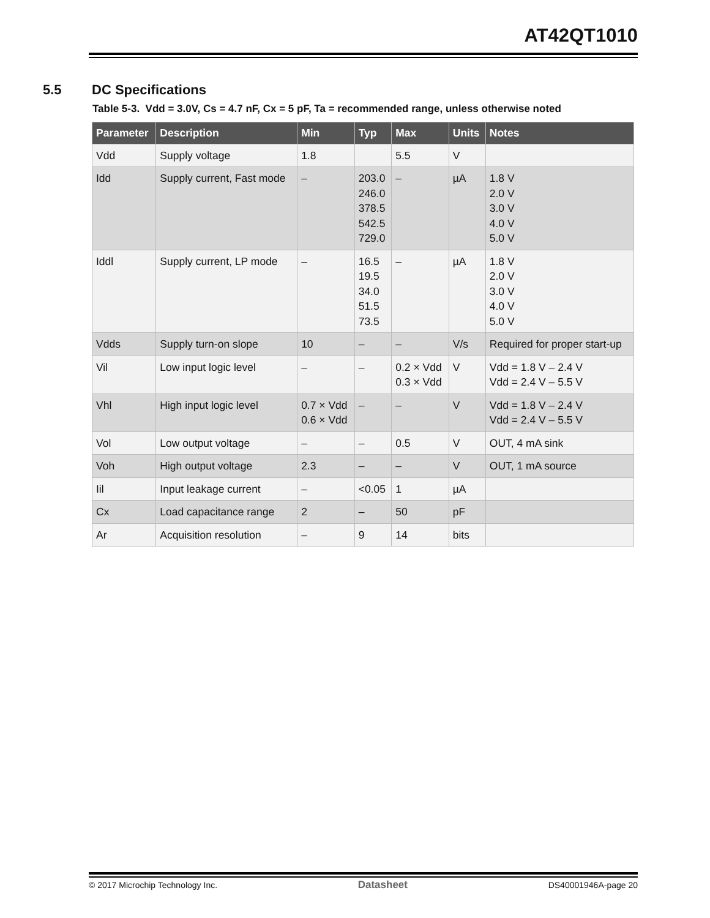AT42QT1010
5.5 DC Specifications
Table 5-3. Vdd = 3.0V, Cs = 4.7 nF, Cx = 5 pF, Ta = recommended range, unless otherwise noted
| Parameter | Description | Min | Typ | Max | Units | Notes |
| --- | --- | --- | --- | --- | --- | --- |
| Vdd | Supply voltage | 1.8 | | 5.5 | V | |
| Idd | Supply current, Fast mode | – | 203.0 246.0 378.5 542.5 729.0 | – | µA | 1.8 V 2.0 V 3.0 V 4.0 V 5.0 V |
| Iddl | Supply current, LP mode | – | 16.5 19.5 34.0 51.5 73.5 | – | µA | 1.8 V 2.0 V 3.0 V 4.0 V 5.0 V |
| Vdds | Supply turn-on slope | 10 | – | – | V/s | Required for proper start-up |
| Vil | Low input logic level | – | – | 0.2 × Vdd 0.3 × Vdd | V | Vdd = 1.8 V – 2.4 V Vdd = 2.4 V – 5.5 V |
| Vhl | High input logic level | 0.7 × Vdd 0.6 × Vdd | – | – | V | Vdd = 1.8 V – 2.4 V Vdd = 2.4 V – 5.5 V |
| Vol | Low output voltage | – | – | 0.5 | V | OUT, 4 mA sink |
| Voh | High output voltage | 2.3 | – | – | V | OUT, 1 mA source |
| Iil | Input leakage current | – | <0.05 | 1 | µA | |
| Cx | Load capacitance range | 2 | – | 50 | pF | |
| Ar | Acquisition resolution | – | 9 | 14 | bits | |
© 2017 Microchip Technology Inc. Datasheet DS40001946A-page 20